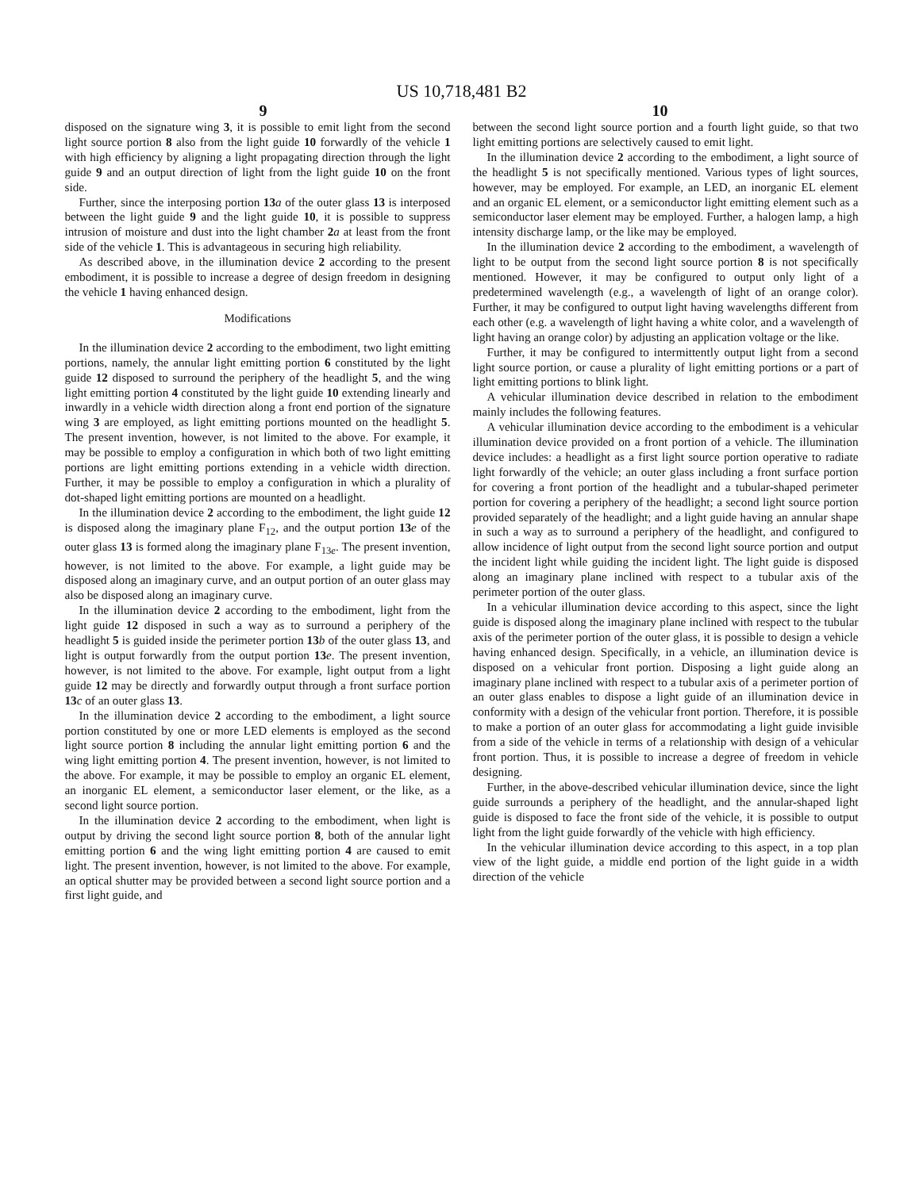US 10,718,481 B2
9 10
disposed on the signature wing 3, it is possible to emit light from the second light source portion 8 also from the light guide 10 forwardly of the vehicle 1 with high efficiency by aligning a light propagating direction through the light guide 9 and an output direction of light from the light guide 10 on the front side.
Further, since the interposing portion 13 a of the outer glass 13 is interposed between the light guide 9 and the light guide 10, it is possible to suppress intrusion of moisture and dust into the light chamber 2 a at least from the front side of the vehicle 1. This is advantageous in securing high reliability.
As described above, in the illumination device 2 according to the present embodiment, it is possible to increase a degree of design freedom in designing the vehicle 1 having enhanced design.
Modifications
In the illumination device 2 according to the embodiment, two light emitting portions, namely, the annular light emitting portion 6 constituted by the light guide 12 disposed to surround the periphery of the headlight 5, and the wing light emitting portion 4 constituted by the light guide 10 extending linearly and inwardly in a vehicle width direction along a front end portion of the signature wing 3 are employed, as light emitting portions mounted on the headlight 5. The present invention, however, is not limited to the above. For example, it may be possible to employ a configuration in which both of two light emitting portions are light emitting portions extending in a vehicle width direction. Further, it may be possible to employ a configuration in which a plurality of dot-shaped light emitting portions are mounted on a headlight.
In the illumination device 2 according to the embodiment, the light guide 12 is disposed along the imaginary plane F<sub>12</sub>, and the output portion 13 e of the outer glass 13 is formed along the imaginary plane F<sub>13e</sub>. The present invention, however, is not limited to the above. For example, a light guide may be disposed along an imaginary curve, and an output portion of an outer glass may also be disposed along an imaginary curve.
In the illumination device 2 according to the embodiment, light from the light guide 12 disposed in such a way as to surround a periphery of the headlight 5 is guided inside the perimeter portion 13 b of the outer glass 13, and light is output forwardly from the output portion 13 e. The present invention, however, is not limited to the above. For example, light output from a light guide 12 may be directly and forwardly output through a front surface portion 13 c of an outer glass 13.
In the illumination device 2 according to the embodiment, a light source portion constituted by one or more LED elements is employed as the second light source portion 8 including the annular light emitting portion 6 and the wing light emitting portion 4. The present invention, however, is not limited to the above. For example, it may be possible to employ an organic EL element, an inorganic EL element, a semiconductor laser element, or the like, as a second light source portion.
In the illumination device 2 according to the embodiment, when light is output by driving the second light source portion 8, both of the annular light emitting portion 6 and the wing light emitting portion 4 are caused to emit light. The present invention, however, is not limited to the above. For example, an optical shutter may be provided between a second light source portion and a first light guide, and
between the second light source portion and a fourth light guide, so that two light emitting portions are selectively caused to emit light.
In the illumination device 2 according to the embodiment, a light source of the headlight 5 is not specifically mentioned. Various types of light sources, however, may be employed. For example, an LED, an inorganic EL element and an organic EL element, or a semiconductor light emitting element such as a semiconductor laser element may be employed. Further, a halogen lamp, a high intensity discharge lamp, or the like may be employed.
In the illumination device 2 according to the embodiment, a wavelength of light to be output from the second light source portion 8 is not specifically mentioned. However, it may be configured to output only light of a predetermined wavelength (e.g., a wavelength of light of an orange color). Further, it may be configured to output light having wavelengths different from each other (e.g. a wavelength of light having a white color, and a wavelength of light having an orange color) by adjusting an application voltage or the like.
Further, it may be configured to intermittently output light from a second light source portion, or cause a plurality of light emitting portions or a part of light emitting portions to blink light.
A vehicular illumination device described in relation to the embodiment mainly includes the following features.
A vehicular illumination device according to the embodiment is a vehicular illumination device provided on a front portion of a vehicle. The illumination device includes: a headlight as a first light source portion operative to radiate light forwardly of the vehicle; an outer glass including a front surface portion for covering a front portion of the headlight and a tubular-shaped perimeter portion for covering a periphery of the headlight; a second light source portion provided separately of the headlight; and a light guide having an annular shape in such a way as to surround a periphery of the headlight, and configured to allow incidence of light output from the second light source portion and output the incident light while guiding the incident light. The light guide is disposed along an imaginary plane inclined with respect to a tubular axis of the perimeter portion of the outer glass.
In a vehicular illumination device according to this aspect, since the light guide is disposed along the imaginary plane inclined with respect to the tubular axis of the perimeter portion of the outer glass, it is possible to design a vehicle having enhanced design. Specifically, in a vehicle, an illumination device is disposed on a vehicular front portion. Disposing a light guide along an imaginary plane inclined with respect to a tubular axis of a perimeter portion of an outer glass enables to dispose a light guide of an illumination device in conformity with a design of the vehicular front portion. Therefore, it is possible to make a portion of an outer glass for accommodating a light guide invisible from a side of the vehicle in terms of a relationship with design of a vehicular front portion. Thus, it is possible to increase a degree of freedom in vehicle designing.
Further, in the above-described vehicular illumination device, since the light guide surrounds a periphery of the headlight, and the annular-shaped light guide is disposed to face the front side of the vehicle, it is possible to output light from the light guide forwardly of the vehicle with high efficiency.
In the vehicular illumination device according to this aspect, in a top plan view of the light guide, a middle end portion of the light guide in a width direction of the vehicle
5 10 15 20 25 30 35 40 45 50 55 60 65